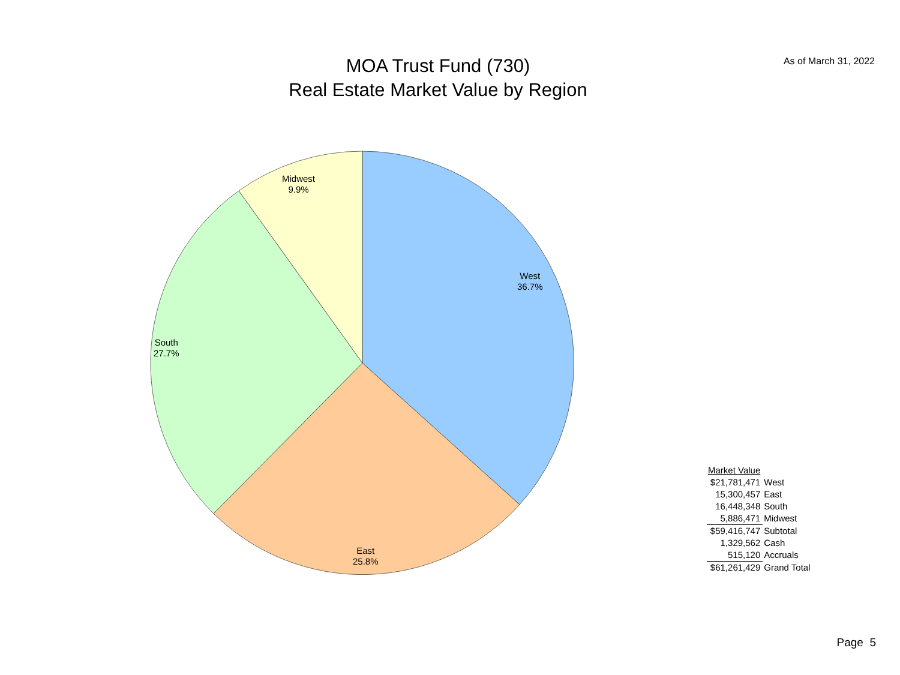MOA Trust Fund (730)
Real Estate Market Value by Region
As of March 31, 2022
Midwest
9.9%
West
36.7%
South
27.7%
East
25.8%
| Market Value | |
| --- | --- |
| $21,781,471 | West |
| 15,300,457 | East |
| 16,448,348 | South |
| 5,886,471 | Midwest |
| $59,416,747 | Subtotal |
| 1,329,562 | Cash |
| 515,120 | Accruals |
| $61,261,429 | Grand Total |
Page 5